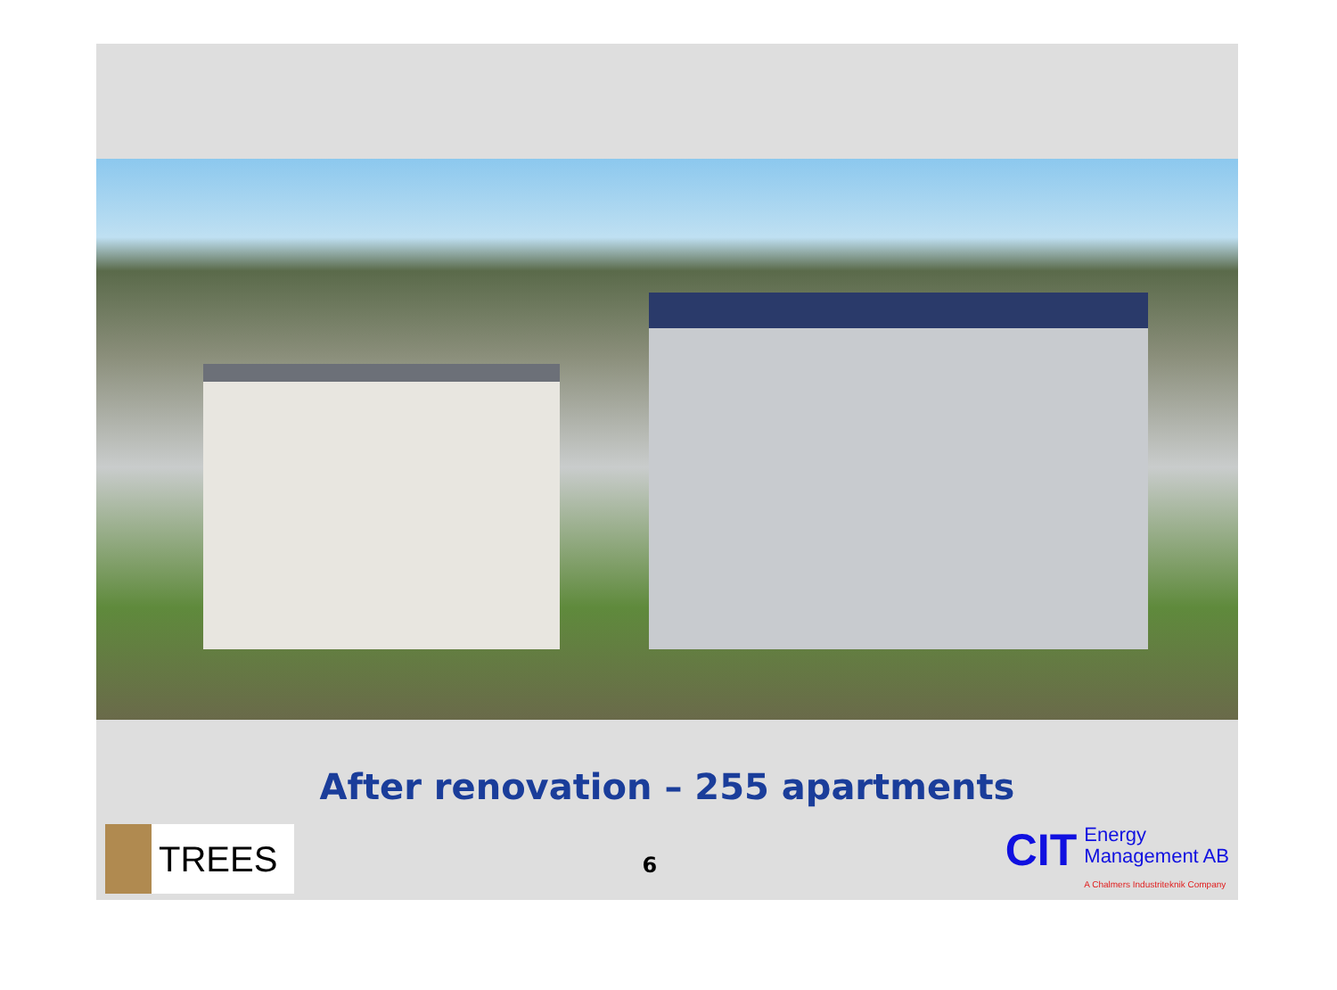After renovation – 255 apartments
TREES
6
CIT
Energy
Management AB
A Chalmers Industriteknik Company